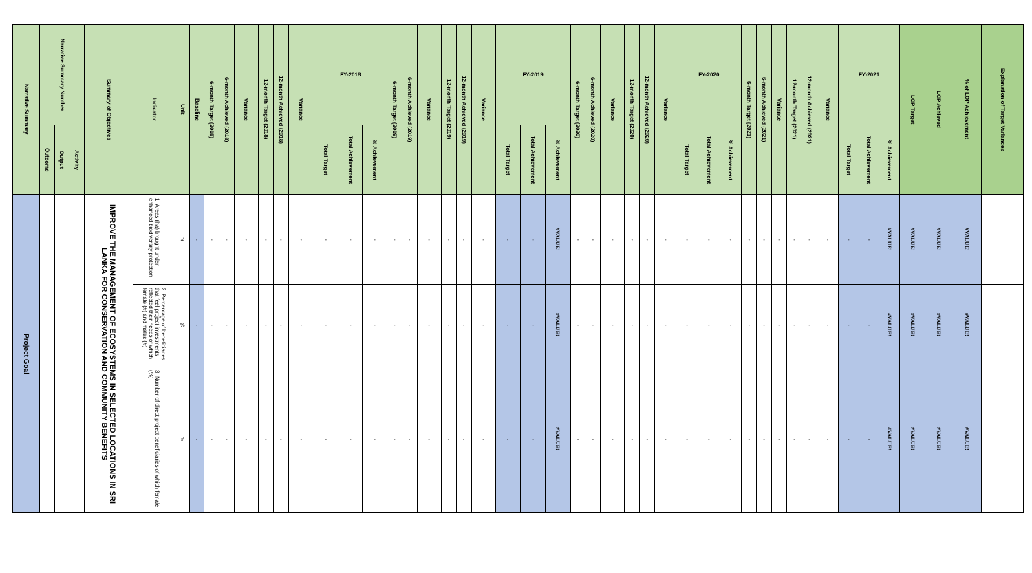| Narrative Summary | Narrative Summary Number | | | Summary of Objectives | Indicator | Unit | Baseline | 6-month Target (2018) | 6-month Achieved (2018) | Variance | 12-month Target (2018) | 12-month Achieved (2018) | Variance | FY-2018 | | | 6-month Target (2019) | 6-month Achieved (2019) | Variance | 12-month Target (2019) | 12-month Achieved (2019) | Variance | FY-2019 | | | 6-month Target (2020) | 6-month Achieved (2020) | Variance | 12-month Target (2020) | 12-month Achieved (2020) | Variance | FY-2020 | | | 6-month Target (2021) | 6-month Achieved (2021) | Variance | 12-month Target (2021) | 12-month Achieved (2021) | Variance | FY-2021 | | | LOP Target | LOP Achieved | % of LOP Achievement | Explanation of Target Variances |
| --- | --- | --- | --- | --- | --- | --- | --- | --- | --- | --- | --- | --- | --- | --- | --- | --- | --- | --- | --- | --- | --- | --- | --- | --- | --- | --- | --- | --- | --- | --- | --- | --- | --- | --- | --- | --- | --- | --- | --- | --- | --- | --- | --- | --- | --- | --- | --- |
| | Outcome | Output | Activity | | | | | | | | | | | Total Target | Total Achievement | % Achievement | | | | | | | Total Target | Total Achievement | % Achievement | | | | | | | Total Target | Total Achievement | % Achievement | | | | | | | Total Target | Total Achievement | % Achievement | | | | |
| Project Goal | | | | IMPROVE THE MANAGEMENT OF ECOSYSTEMS IN SELECTED LOCATIONS IN SRI LANKA FOR CONSERVATION AND COMMUNITY BENEFITS | 1. Areas (ha) brought under enhanced biodiversity protection | # | - | - | - | - | - | - | - | - | - | - | - | - | - | - | - | - | - | - | #VALUE! | - | - | - | - | - | - | - | - | - | - | - | - | - | - | - | - | - | #VALUE! | #VALUE! | #VALUE! | #VALUE! | |
| | | | | | 2. Percentage of beneficiaries that feel project investments reflected their needs of which female (#) and males (#) | % | - | - | - | - | - | - | - | - | - | - | - | - | - | - | - | - | - | - | #VALUE! | - | - | - | - | - | - | - | - | - | - | - | - | - | - | - | - | - | #VALUE! | #VALUE! | #VALUE! | #VALUE! | |
| | | | | | 3. Number of direct project beneficiaries of which female (%) | # | - | - | - | - | - | - | - | - | - | - | - | - | - | - | - | - | - | - | #VALUE! | - | - | - | - | - | - | - | - | - | - | - | - | - | - | - | - | - | #VALUE! | #VALUE! | #VALUE! | #VALUE! | |